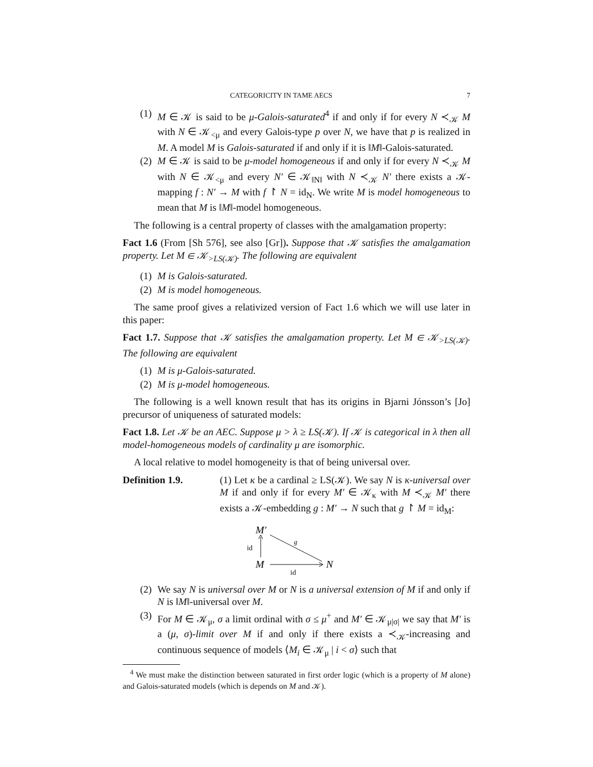CATEGORICITY IN TAME AECS 7
(1) M ∈ 𝒦 is said to be μ-Galois-saturated<sup>4</sup> if and only if for every N ≺<sub>𝒦</sub> M with N ∈ 𝒦<sub><μ</sub> and every Galois-type p over N, we have that p is realized in M. A model M is Galois-saturated if and only if it is ‖M‖-Galois-saturated.
(2) M ∈ 𝒦 is said to be μ-model homogeneous if and only if for every N ≺<sub>𝒦</sub> M with N ∈ 𝒦<sub><μ</sub> and every N′ ∈ 𝒦<sub>‖N‖</sub> with N ≺<sub>𝒦</sub> N′ there exists a 𝒦-mapping f : N′ → M with f ↾ N = id<sub>N</sub>. We write M is model homogeneous to mean that M is ‖M‖-model homogeneous.
The following is a central property of classes with the amalgamation property:
Fact 1.6 (From [Sh 576], see also [Gr]). Suppose that 𝒦 satisfies the amalgamation property. Let M ∈ 𝒦<sub>>LS(𝒦)</sub>. The following are equivalent
(1) M is Galois-saturated.
(2) M is model homogeneous.
The same proof gives a relativized version of Fact 1.6 which we will use later in this paper:
Fact 1.7. Suppose that 𝒦 satisfies the amalgamation property. Let M ∈ 𝒦<sub>>LS(𝒦)</sub>. The following are equivalent
(1) M is μ-Galois-saturated.
(2) M is μ-model homogeneous.
The following is a well known result that has its origins in Bjarni Jónsson’s [Jo] precursor of uniqueness of saturated models:
Fact 1.8. Let 𝒦 be an AEC. Suppose μ > λ ≥ LS(𝒦). If 𝒦 is categorical in λ then all model-homogeneous models of cardinality μ are isomorphic.
A local relative to model homogeneity is that of being universal over.
Definition 1.9. (1) Let κ be a cardinal ≥ LS(𝒦). We say N is κ-universal over M if and only if for every M′ ∈ 𝒦<sub>κ</sub> with M ≺<sub>𝒦</sub> M′ there exists a 𝒦-embedding g : M′ → N such that g ↾ M = id<sub>M</sub>:
M′
M
N
id
g
id
(2) We say N is universal over M or N is a universal extension of M if and only if N is ‖M‖-universal over M.
(3) For M ∈ 𝒦<sub>μ</sub>, σ a limit ordinal with σ ≤ μ<sup>+</sup> and M′ ∈ 𝒦<sub>μ|σ|</sub> we say that M′ is a (μ, σ)-limit over M if and only if there exists a ≺<sub>𝒦</sub>-increasing and continuous sequence of models ⟨M<sub>i</sub> ∈ 𝒦<sub>μ</sub> | i < σ⟩ such that
<sup>4</sup> We must make the distinction between saturated in first order logic (which is a property of M alone) and Galois-saturated models (which is depends on M and 𝒦).